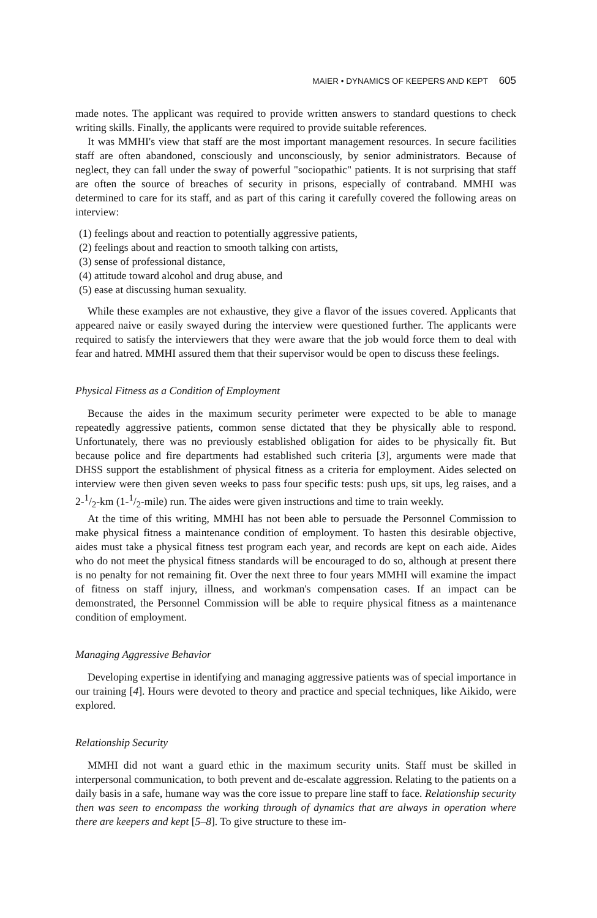MAIER • DYNAMICS OF KEEPERS AND KEPT 605
made notes. The applicant was required to provide written answers to standard questions to check writing skills. Finally, the applicants were required to provide suitable references.
It was MMHI's view that staff are the most important management resources. In secure facilities staff are often abandoned, consciously and unconsciously, by senior administrators. Because of neglect, they can fall under the sway of powerful "sociopathic" patients. It is not surprising that staff are often the source of breaches of security in prisons, especially of contraband. MMHI was determined to care for its staff, and as part of this caring it carefully covered the following areas on interview:
(1) feelings about and reaction to potentially aggressive patients,
(2) feelings about and reaction to smooth talking con artists,
(3) sense of professional distance,
(4) attitude toward alcohol and drug abuse, and
(5) ease at discussing human sexuality.
While these examples are not exhaustive, they give a flavor of the issues covered. Applicants that appeared naive or easily swayed during the interview were questioned further. The applicants were required to satisfy the interviewers that they were aware that the job would force them to deal with fear and hatred. MMHI assured them that their supervisor would be open to discuss these feelings.
Physical Fitness as a Condition of Employment
Because the aides in the maximum security perimeter were expected to be able to manage repeatedly aggressive patients, common sense dictated that they be physically able to respond. Unfortunately, there was no previously established obligation for aides to be physically fit. But because police and fire departments had established such criteria [3], arguments were made that DHSS support the establishment of physical fitness as a criteria for employment. Aides selected on interview were then given seven weeks to pass four specific tests: push ups, sit ups, leg raises, and a 2-1/2-km (1-1/2-mile) run. The aides were given instructions and time to train weekly.
At the time of this writing, MMHI has not been able to persuade the Personnel Commission to make physical fitness a maintenance condition of employment. To hasten this desirable objective, aides must take a physical fitness test program each year, and records are kept on each aide. Aides who do not meet the physical fitness standards will be encouraged to do so, although at present there is no penalty for not remaining fit. Over the next three to four years MMHI will examine the impact of fitness on staff injury, illness, and workman's compensation cases. If an impact can be demonstrated, the Personnel Commission will be able to require physical fitness as a maintenance condition of employment.
Managing Aggressive Behavior
Developing expertise in identifying and managing aggressive patients was of special importance in our training [4]. Hours were devoted to theory and practice and special techniques, like Aikido, were explored.
Relationship Security
MMHI did not want a guard ethic in the maximum security units. Staff must be skilled in interpersonal communication, to both prevent and de-escalate aggression. Relating to the patients on a daily basis in a safe, humane way was the core issue to prepare line staff to face. Relationship security then was seen to encompass the working through of dynamics that are always in operation where there are keepers and kept [5–8]. To give structure to these im-